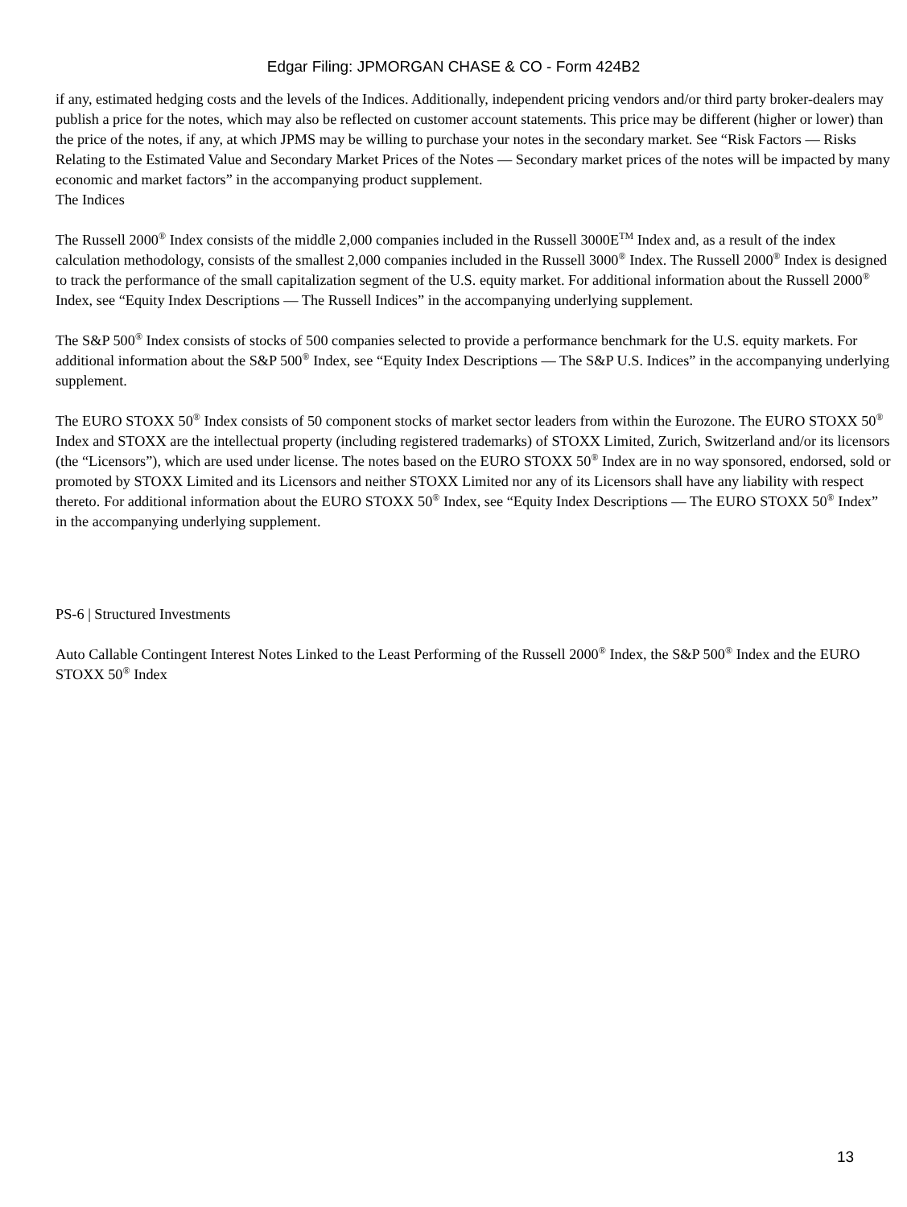Edgar Filing: JPMORGAN CHASE & CO - Form 424B2
if any, estimated hedging costs and the levels of the Indices. Additionally, independent pricing vendors and/or third party broker-dealers may publish a price for the notes, which may also be reflected on customer account statements. This price may be different (higher or lower) than the price of the notes, if any, at which JPMS may be willing to purchase your notes in the secondary market. See “Risk Factors — Risks Relating to the Estimated Value and Secondary Market Prices of the Notes — Secondary market prices of the notes will be impacted by many economic and market factors” in the accompanying product supplement.
The Indices
The Russell 2000<sup>®</sup> Index consists of the middle 2,000 companies included in the Russell 3000E<sup>TM</sup> Index and, as a result of the index calculation methodology, consists of the smallest 2,000 companies included in the Russell 3000<sup>®</sup> Index. The Russell 2000<sup>®</sup> Index is designed to track the performance of the small capitalization segment of the U.S. equity market. For additional information about the Russell 2000<sup>®</sup> Index, see “Equity Index Descriptions — The Russell Indices” in the accompanying underlying supplement.
The S&P 500<sup>®</sup> Index consists of stocks of 500 companies selected to provide a performance benchmark for the U.S. equity markets. For additional information about the S&P 500<sup>®</sup> Index, see “Equity Index Descriptions — The S&P U.S. Indices” in the accompanying underlying supplement.
The EURO STOXX 50<sup>®</sup> Index consists of 50 component stocks of market sector leaders from within the Eurozone. The EURO STOXX 50<sup>®</sup> Index and STOXX are the intellectual property (including registered trademarks) of STOXX Limited, Zurich, Switzerland and/or its licensors (the “Licensors”), which are used under license. The notes based on the EURO STOXX 50<sup>®</sup> Index are in no way sponsored, endorsed, sold or promoted by STOXX Limited and its Licensors and neither STOXX Limited nor any of its Licensors shall have any liability with respect thereto. For additional information about the EURO STOXX 50<sup>®</sup> Index, see “Equity Index Descriptions — The EURO STOXX 50<sup>®</sup> Index” in the accompanying underlying supplement.
PS-6 | Structured Investments
Auto Callable Contingent Interest Notes Linked to the Least Performing of the Russell 2000<sup>®</sup> Index, the S&P 500<sup>®</sup> Index and the EURO STOXX 50<sup>®</sup> Index
13